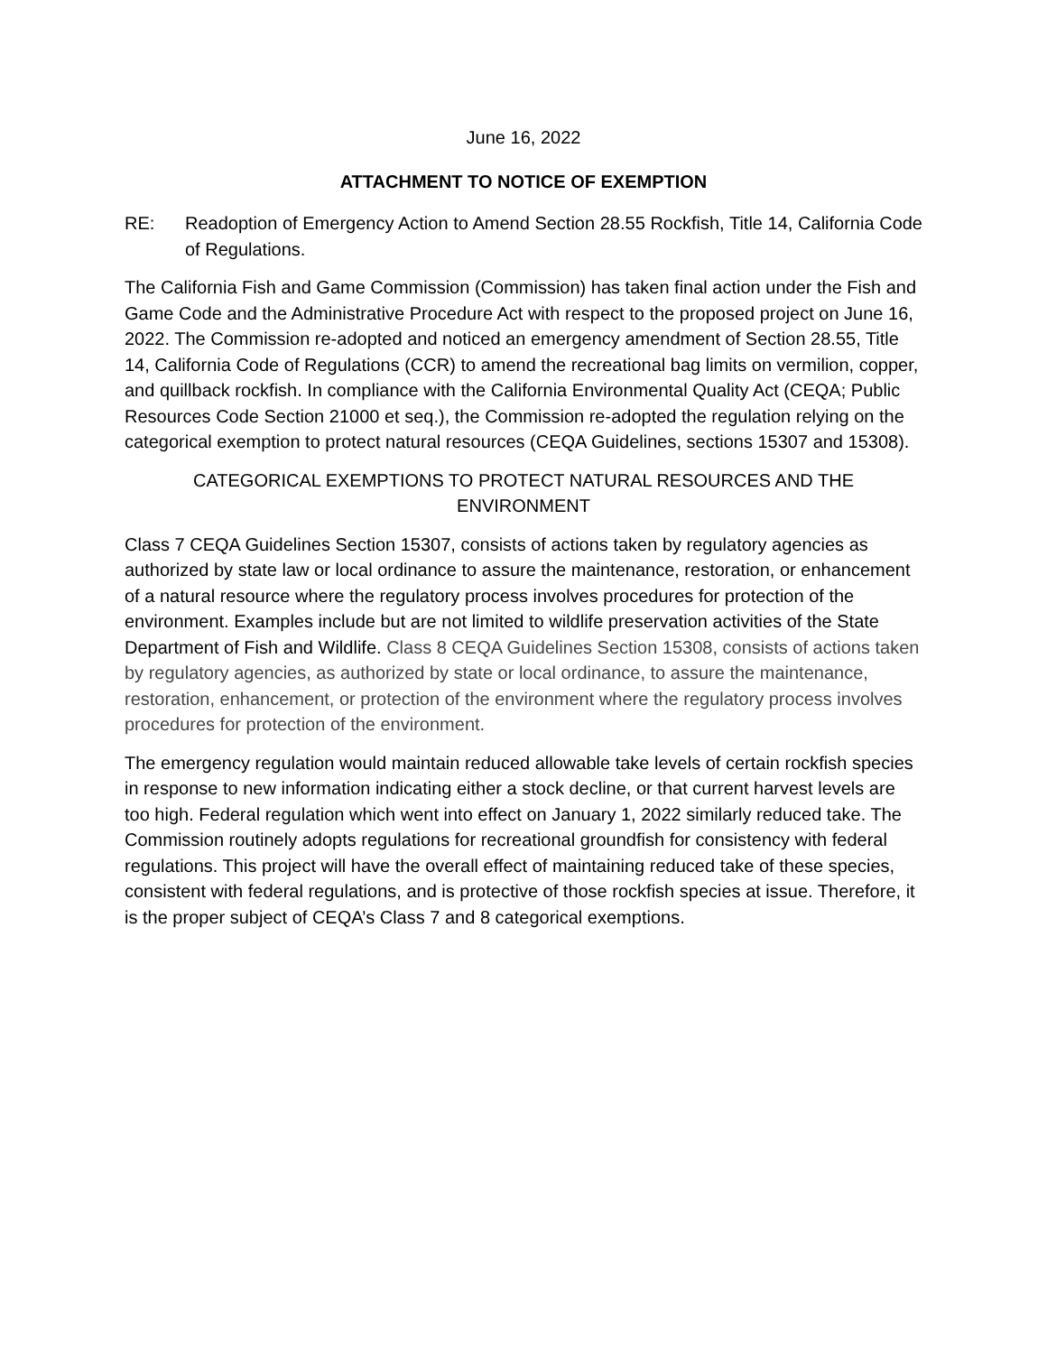June 16, 2022
ATTACHMENT TO NOTICE OF EXEMPTION
RE: Readoption of Emergency Action to Amend Section 28.55 Rockfish, Title 14, California Code of Regulations.
The California Fish and Game Commission (Commission) has taken final action under the Fish and Game Code and the Administrative Procedure Act with respect to the proposed project on June 16, 2022. The Commission re-adopted and noticed an emergency amendment of Section 28.55, Title 14, California Code of Regulations (CCR) to amend the recreational bag limits on vermilion, copper, and quillback rockfish. In compliance with the California Environmental Quality Act (CEQA; Public Resources Code Section 21000 et seq.), the Commission re-adopted the regulation relying on the categorical exemption to protect natural resources (CEQA Guidelines, sections 15307 and 15308).
CATEGORICAL EXEMPTIONS TO PROTECT NATURAL RESOURCES AND THE ENVIRONMENT
Class 7 CEQA Guidelines Section 15307, consists of actions taken by regulatory agencies as authorized by state law or local ordinance to assure the maintenance, restoration, or enhancement of a natural resource where the regulatory process involves procedures for protection of the environment. Examples include but are not limited to wildlife preservation activities of the State Department of Fish and Wildlife. Class 8 CEQA Guidelines Section 15308, consists of actions taken by regulatory agencies, as authorized by state or local ordinance, to assure the maintenance, restoration, enhancement, or protection of the environment where the regulatory process involves procedures for protection of the environment.
The emergency regulation would maintain reduced allowable take levels of certain rockfish species in response to new information indicating either a stock decline, or that current harvest levels are too high. Federal regulation which went into effect on January 1, 2022 similarly reduced take. The Commission routinely adopts regulations for recreational groundfish for consistency with federal regulations. This project will have the overall effect of maintaining reduced take of these species, consistent with federal regulations, and is protective of those rockfish species at issue. Therefore, it is the proper subject of CEQA’s Class 7 and 8 categorical exemptions.